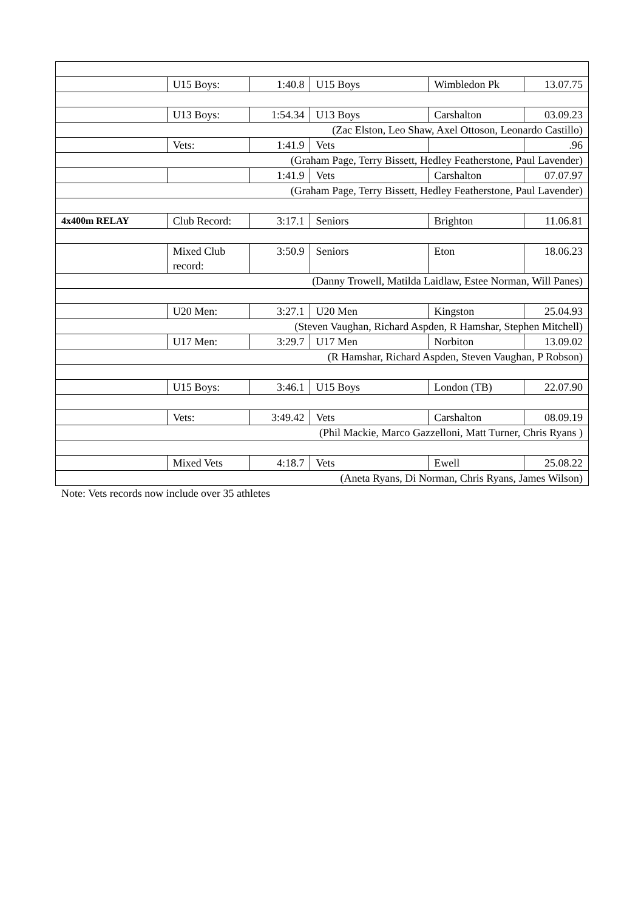| | U15 Boys: | 1:40.8 | U15 Boys | Wimbledon Pk | 13.07.75 |
| | U13 Boys: | 1:54.34 | U13 Boys | Carshalton | 03.09.23 |
| (Zac Elston, Leo Shaw, Axel Ottoson, Leonardo Castillo) | | | | | |
| | Vets: | 1:41.9 | Vets | | .96 |
| (Graham Page, Terry Bissett, Hedley Featherstone, Paul Lavender) | | | | | |
| | | 1:41.9 | Vets | Carshalton | 07.07.97 |
| (Graham Page, Terry Bissett, Hedley Featherstone, Paul Lavender) | | | | | |
| 4x400m RELAY | Club Record: | 3:17.1 | Seniors | Brighton | 11.06.81 |
| | Mixed Club record: | 3:50.9 | Seniors | Eton | 18.06.23 |
| (Danny Trowell, Matilda Laidlaw, Estee Norman, Will Panes) | | | | | |
| | U20 Men: | 3:27.1 | U20 Men | Kingston | 25.04.93 |
| (Steven Vaughan, Richard Aspden, R Hamshar, Stephen Mitchell) | | | | | |
| | U17 Men: | 3:29.7 | U17 Men | Norbiton | 13.09.02 |
| (R Hamshar, Richard Aspden, Steven Vaughan, P Robson) | | | | | |
| | U15 Boys: | 3:46.1 | U15 Boys | London (TB) | 22.07.90 |
| | Vets: | 3:49.42 | Vets | Carshalton | 08.09.19 |
| (Phil Mackie, Marco Gazzelloni, Matt Turner, Chris Ryans ) | | | | | |
| | Mixed Vets | 4:18.7 | Vets | Ewell | 25.08.22 |
| (Aneta Ryans, Di Norman, Chris Ryans, James Wilson) | | | | | |
Note: Vets records now include over 35 athletes